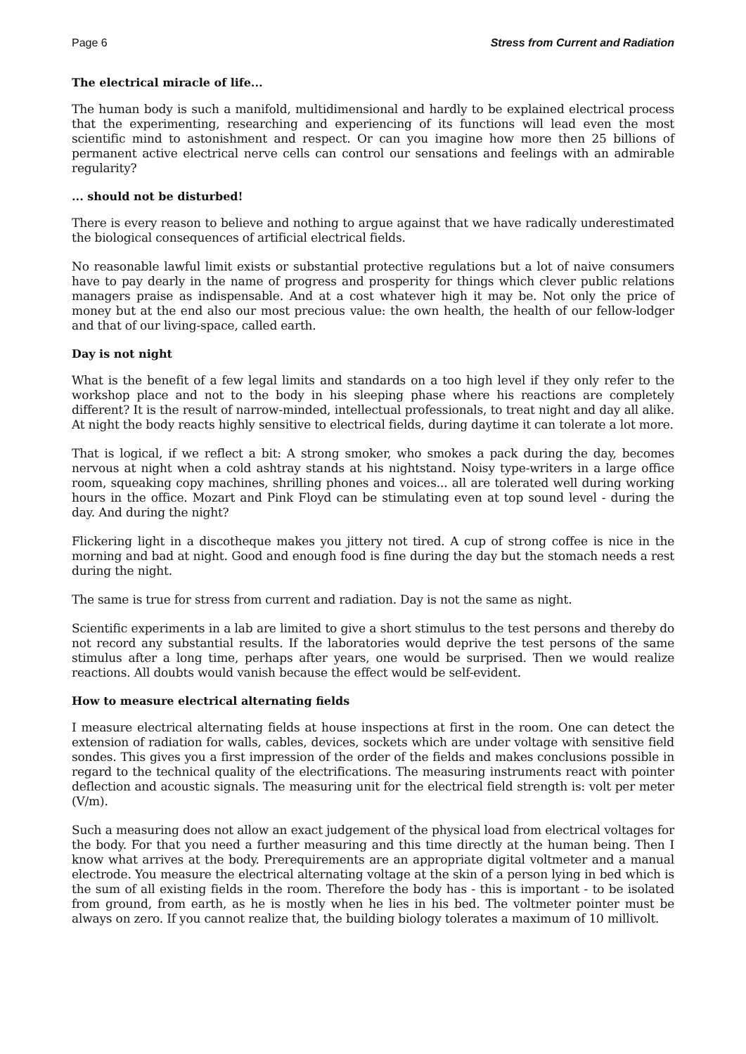Page 6 Stress from Current and Radiation
The electrical miracle of life...
The human body is such a manifold, multidimensional and hardly to be explained electrical process that the experimenting, researching and experiencing of its functions will lead even the most scientific mind to astonishment and respect. Or can you imagine how more then 25 billions of permanent active electrical nerve cells can control our sensations and feelings with an admirable regularity?
... should not be disturbed!
There is every reason to believe and nothing to argue against that we have radically underestimated the biological consequences of artificial electrical fields.
No reasonable lawful limit exists or substantial protective regulations but a lot of naive consumers have to pay dearly in the name of progress and prosperity for things which clever public relations managers praise as indispensable. And at a cost whatever high it may be. Not only the price of money but at the end also our most precious value: the own health, the health of our fellow-lodger and that of our living-space, called earth.
Day is not night
What is the benefit of a few legal limits and standards on a too high level if they only refer to the workshop place and not to the body in his sleeping phase where his reactions are completely different? It is the result of narrow-minded, intellectual professionals, to treat night and day all alike. At night the body reacts highly sensitive to electrical fields, during daytime it can tolerate a lot more.
That is logical, if we reflect a bit: A strong smoker, who smokes a pack during the day, becomes nervous at night when a cold ashtray stands at his nightstand. Noisy type-writers in a large office room, squeaking copy machines, shrilling phones and voices... all are tolerated well during working hours in the office. Mozart and Pink Floyd can be stimulating even at top sound level - during the day. And during the night?
Flickering light in a discotheque makes you jittery not tired. A cup of strong coffee is nice in the morning and bad at night. Good and enough food is fine during the day but the stomach needs a rest during the night.
The same is true for stress from current and radiation. Day is not the same as night.
Scientific experiments in a lab are limited to give a short stimulus to the test persons and thereby do not record any substantial results. If the laboratories would deprive the test persons of the same stimulus after a long time, perhaps after years, one would be surprised. Then we would realize reactions. All doubts would vanish because the effect would be self-evident.
How to measure electrical alternating fields
I measure electrical alternating fields at house inspections at first in the room. One can detect the extension of radiation for walls, cables, devices, sockets which are under voltage with sensitive field sondes. This gives you a first impression of the order of the fields and makes conclusions possible in regard to the technical quality of the electrifications. The measuring instruments react with pointer deflection and acoustic signals. The measuring unit for the electrical field strength is: volt per meter (V/m).
Such a measuring does not allow an exact judgement of the physical load from electrical voltages for the body. For that you need a further measuring and this time directly at the human being. Then I know what arrives at the body. Prerequirements are an appropriate digital voltmeter and a manual electrode. You measure the electrical alternating voltage at the skin of a person lying in bed which is the sum of all existing fields in the room. Therefore the body has - this is important - to be isolated from ground, from earth, as he is mostly when he lies in his bed. The voltmeter pointer must be always on zero. If you cannot realize that, the building biology tolerates a maximum of 10 millivolt.